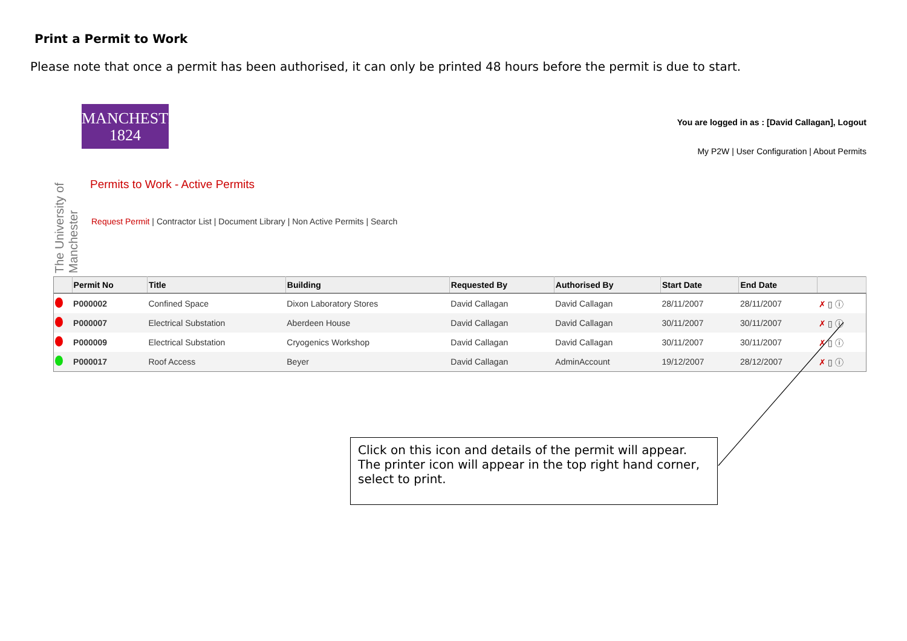Print a Permit to Work
Please note that once a permit has been authorised, it can only be printed 48 hours before the permit is due to start.
The University of Manchester
MANCHESTER
1824
Permits to Work - Active Permits
Request Permit | Contractor List | Document Library | Non Active Permits | Search
You are logged in as : [David Callagan], Logout
My P2W | User Configuration | About Permits
| | Permit No | Title | Building | Requested By | Authorised By | Start Date | End Date | |
| --- | --- | --- | --- | --- | --- | --- | --- | --- |
| | P000002 | Confined Space | Dixon Laboratory Stores | David Callagan | David Callagan | 28/11/2007 | 28/11/2007 | ✗ ▯ ⓘ |
| | P000007 | Electrical Substation | Aberdeen House | David Callagan | David Callagan | 30/11/2007 | 30/11/2007 | ✗ ▯ ⓘ |
| | P000009 | Electrical Substation | Cryogenics Workshop | David Callagan | David Callagan | 30/11/2007 | 30/11/2007 | ✗ ▯ ⓘ |
| | P000017 | Roof Access | Beyer | David Callagan | AdminAccount | 19/12/2007 | 28/12/2007 | ✗ ▯ ⓘ |
Click on this icon and details of the permit will appear. The printer icon will appear in the top right hand corner, select to print.